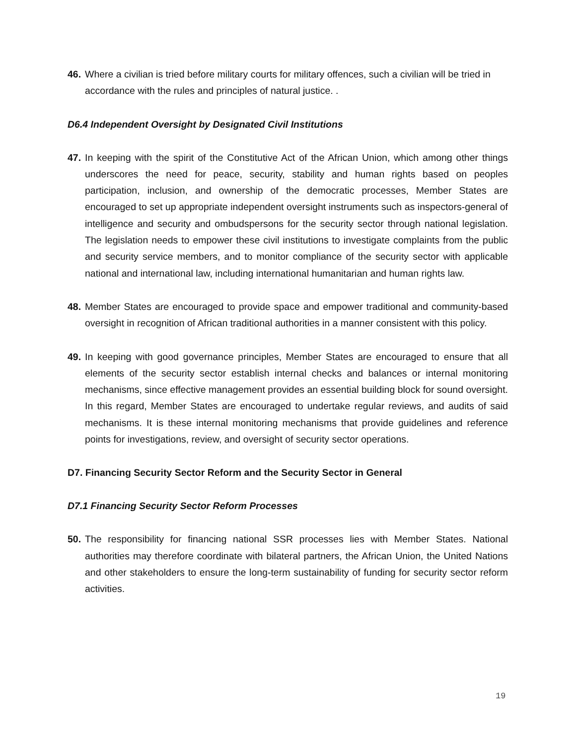46. Where a civilian is tried before military courts for military offences, such a civilian will be tried in accordance with the rules and principles of natural justice. .
D6.4 Independent Oversight by Designated Civil Institutions
47. In keeping with the spirit of the Constitutive Act of the African Union, which among other things underscores the need for peace, security, stability and human rights based on peoples participation, inclusion, and ownership of the democratic processes, Member States are encouraged to set up appropriate independent oversight instruments such as inspectors-general of intelligence and security and ombudspersons for the security sector through national legislation. The legislation needs to empower these civil institutions to investigate complaints from the public and security service members, and to monitor compliance of the security sector with applicable national and international law, including international humanitarian and human rights law.
48. Member States are encouraged to provide space and empower traditional and community-based oversight in recognition of African traditional authorities in a manner consistent with this policy.
49. In keeping with good governance principles, Member States are encouraged to ensure that all elements of the security sector establish internal checks and balances or internal monitoring mechanisms, since effective management provides an essential building block for sound oversight. In this regard, Member States are encouraged to undertake regular reviews, and audits of said mechanisms. It is these internal monitoring mechanisms that provide guidelines and reference points for investigations, review, and oversight of security sector operations.
D7. Financing Security Sector Reform and the Security Sector in General
D7.1 Financing Security Sector Reform Processes
50. The responsibility for financing national SSR processes lies with Member States. National authorities may therefore coordinate with bilateral partners, the African Union, the United Nations and other stakeholders to ensure the long-term sustainability of funding for security sector reform activities.
19